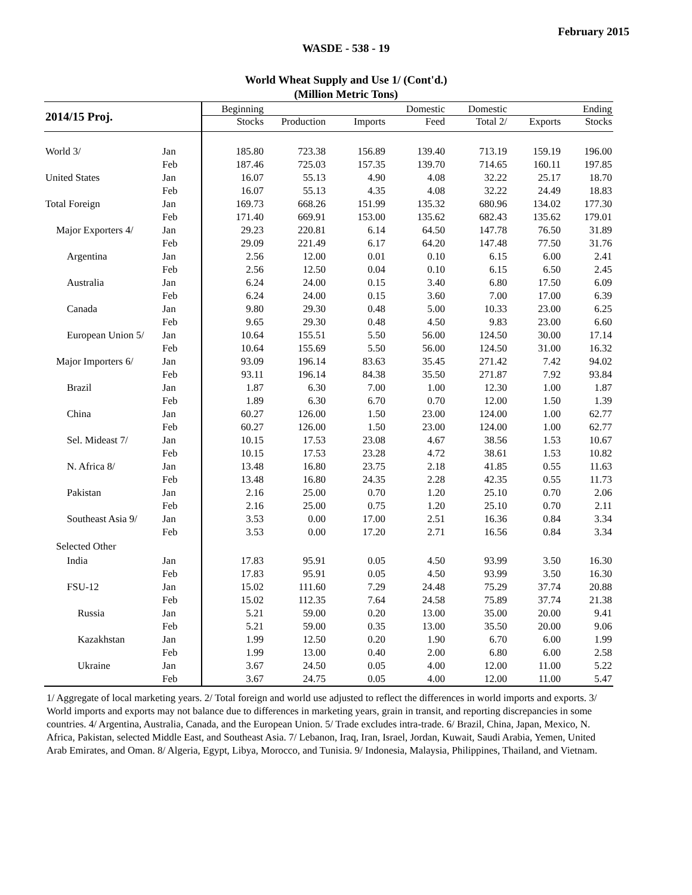February 2015
WASDE - 538 - 19
World Wheat Supply and Use 1/ (Cont'd.)
(Million Metric Tons)
| 2014/15 Proj. | | Beginning | | | Domestic | Domestic | | Ending |
| --- | --- | --- | --- | --- | --- | --- | --- | --- |
| | | Stocks | Production | Imports | Feed | Total 2/ | Exports | Stocks |
| World 3/ | Jan | 185.80 | 723.38 | 156.89 | 139.40 | 713.19 | 159.19 | 196.00 |
| | Feb | 187.46 | 725.03 | 157.35 | 139.70 | 714.65 | 160.11 | 197.85 |
| United States | Jan | 16.07 | 55.13 | 4.90 | 4.08 | 32.22 | 25.17 | 18.70 |
| | Feb | 16.07 | 55.13 | 4.35 | 4.08 | 32.22 | 24.49 | 18.83 |
| Total Foreign | Jan | 169.73 | 668.26 | 151.99 | 135.32 | 680.96 | 134.02 | 177.30 |
| | Feb | 171.40 | 669.91 | 153.00 | 135.62 | 682.43 | 135.62 | 179.01 |
| Major Exporters 4/ | Jan | 29.23 | 220.81 | 6.14 | 64.50 | 147.78 | 76.50 | 31.89 |
| | Feb | 29.09 | 221.49 | 6.17 | 64.20 | 147.48 | 77.50 | 31.76 |
| Argentina | Jan | 2.56 | 12.00 | 0.01 | 0.10 | 6.15 | 6.00 | 2.41 |
| | Feb | 2.56 | 12.50 | 0.04 | 0.10 | 6.15 | 6.50 | 2.45 |
| Australia | Jan | 6.24 | 24.00 | 0.15 | 3.40 | 6.80 | 17.50 | 6.09 |
| | Feb | 6.24 | 24.00 | 0.15 | 3.60 | 7.00 | 17.00 | 6.39 |
| Canada | Jan | 9.80 | 29.30 | 0.48 | 5.00 | 10.33 | 23.00 | 6.25 |
| | Feb | 9.65 | 29.30 | 0.48 | 4.50 | 9.83 | 23.00 | 6.60 |
| European Union 5/ | Jan | 10.64 | 155.51 | 5.50 | 56.00 | 124.50 | 30.00 | 17.14 |
| | Feb | 10.64 | 155.69 | 5.50 | 56.00 | 124.50 | 31.00 | 16.32 |
| Major Importers 6/ | Jan | 93.09 | 196.14 | 83.63 | 35.45 | 271.42 | 7.42 | 94.02 |
| | Feb | 93.11 | 196.14 | 84.38 | 35.50 | 271.87 | 7.92 | 93.84 |
| Brazil | Jan | 1.87 | 6.30 | 7.00 | 1.00 | 12.30 | 1.00 | 1.87 |
| | Feb | 1.89 | 6.30 | 6.70 | 0.70 | 12.00 | 1.50 | 1.39 |
| China | Jan | 60.27 | 126.00 | 1.50 | 23.00 | 124.00 | 1.00 | 62.77 |
| | Feb | 60.27 | 126.00 | 1.50 | 23.00 | 124.00 | 1.00 | 62.77 |
| Sel. Mideast 7/ | Jan | 10.15 | 17.53 | 23.08 | 4.67 | 38.56 | 1.53 | 10.67 |
| | Feb | 10.15 | 17.53 | 23.28 | 4.72 | 38.61 | 1.53 | 10.82 |
| N. Africa 8/ | Jan | 13.48 | 16.80 | 23.75 | 2.18 | 41.85 | 0.55 | 11.63 |
| | Feb | 13.48 | 16.80 | 24.35 | 2.28 | 42.35 | 0.55 | 11.73 |
| Pakistan | Jan | 2.16 | 25.00 | 0.70 | 1.20 | 25.10 | 0.70 | 2.06 |
| | Feb | 2.16 | 25.00 | 0.75 | 1.20 | 25.10 | 0.70 | 2.11 |
| Southeast Asia 9/ | Jan | 3.53 | 0.00 | 17.00 | 2.51 | 16.36 | 0.84 | 3.34 |
| | Feb | 3.53 | 0.00 | 17.20 | 2.71 | 16.56 | 0.84 | 3.34 |
| Selected Other | | | | | | | | |
| India | Jan | 17.83 | 95.91 | 0.05 | 4.50 | 93.99 | 3.50 | 16.30 |
| | Feb | 17.83 | 95.91 | 0.05 | 4.50 | 93.99 | 3.50 | 16.30 |
| FSU-12 | Jan | 15.02 | 111.60 | 7.29 | 24.48 | 75.29 | 37.74 | 20.88 |
| | Feb | 15.02 | 112.35 | 7.64 | 24.58 | 75.89 | 37.74 | 21.38 |
| Russia | Jan | 5.21 | 59.00 | 0.20 | 13.00 | 35.00 | 20.00 | 9.41 |
| | Feb | 5.21 | 59.00 | 0.35 | 13.00 | 35.50 | 20.00 | 9.06 |
| Kazakhstan | Jan | 1.99 | 12.50 | 0.20 | 1.90 | 6.70 | 6.00 | 1.99 |
| | Feb | 1.99 | 13.00 | 0.40 | 2.00 | 6.80 | 6.00 | 2.58 |
| Ukraine | Jan | 3.67 | 24.50 | 0.05 | 4.00 | 12.00 | 11.00 | 5.22 |
| | Feb | 3.67 | 24.75 | 0.05 | 4.00 | 12.00 | 11.00 | 5.47 |
1/ Aggregate of local marketing years. 2/ Total foreign and world use adjusted to reflect the differences in world imports and exports. 3/ World imports and exports may not balance due to differences in marketing years, grain in transit, and reporting discrepancies in some countries. 4/ Argentina, Australia, Canada, and the European Union. 5/ Trade excludes intra-trade. 6/ Brazil, China, Japan, Mexico, N. Africa, Pakistan, selected Middle East, and Southeast Asia. 7/ Lebanon, Iraq, Iran, Israel, Jordan, Kuwait, Saudi Arabia, Yemen, United Arab Emirates, and Oman. 8/ Algeria, Egypt, Libya, Morocco, and Tunisia. 9/ Indonesia, Malaysia, Philippines, Thailand, and Vietnam.